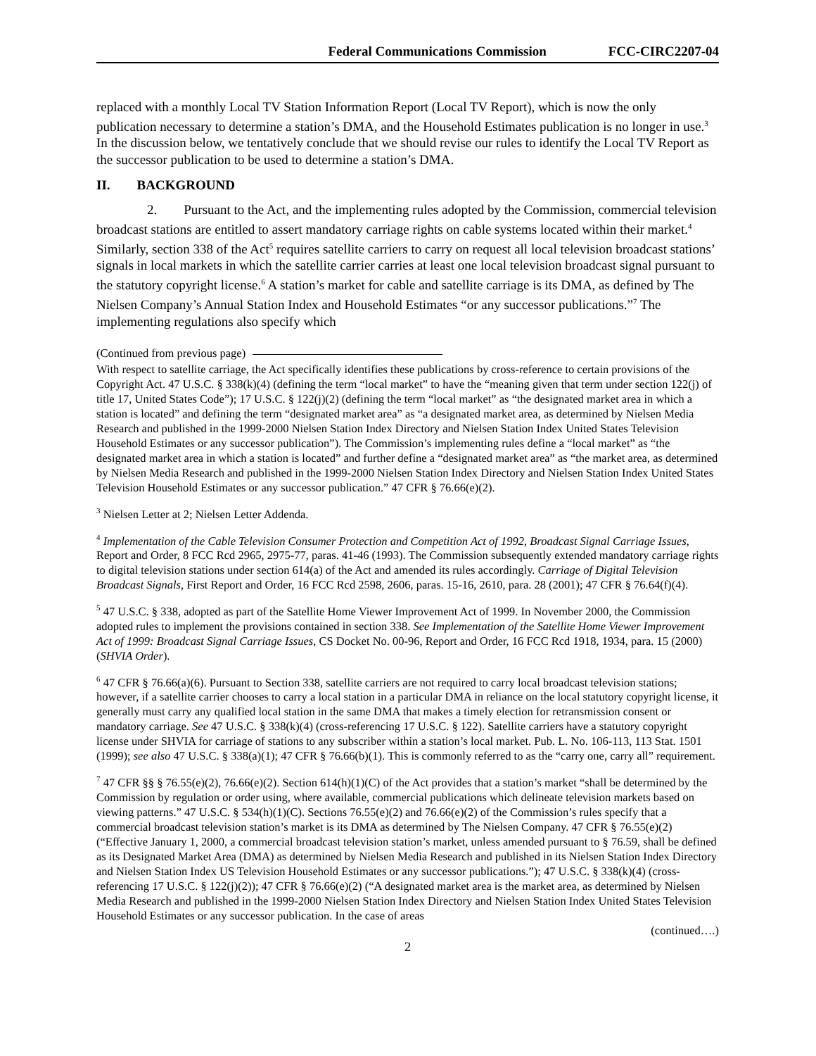Federal Communications Commission FCC-CIRC2207-04
replaced with a monthly Local TV Station Information Report (Local TV Report), which is now the only publication necessary to determine a station’s DMA, and the Household Estimates publication is no longer in use.<sup>3</sup> In the discussion below, we tentatively conclude that we should revise our rules to identify the Local TV Report as the successor publication to be used to determine a station’s DMA.
II. BACKGROUND
2. Pursuant to the Act, and the implementing rules adopted by the Commission, commercial television broadcast stations are entitled to assert mandatory carriage rights on cable systems located within their market.<sup>4</sup> Similarly, section 338 of the Act<sup>5</sup> requires satellite carriers to carry on request all local television broadcast stations’ signals in local markets in which the satellite carrier carries at least one local television broadcast signal pursuant to the statutory copyright license.<sup>6</sup> A station’s market for cable and satellite carriage is its DMA, as defined by The Nielsen Company’s Annual Station Index and Household Estimates “or any successor publications.”<sup>7</sup> The implementing regulations also specify which
(Continued from previous page)
With respect to satellite carriage, the Act specifically identifies these publications by cross-reference to certain provisions of the Copyright Act. 47 U.S.C. § 338(k)(4) (defining the term “local market” to have the “meaning given that term under section 122(j) of title 17, United States Code”); 17 U.S.C. § 122(j)(2) (defining the term “local market” as “the designated market area in which a station is located” and defining the term “designated market area” as “a designated market area, as determined by Nielsen Media Research and published in the 1999-2000 Nielsen Station Index Directory and Nielsen Station Index United States Television Household Estimates or any successor publication”). The Commission’s implementing rules define a “local market” as “the designated market area in which a station is located” and further define a “designated market area” as “the market area, as determined by Nielsen Media Research and published in the 1999-2000 Nielsen Station Index Directory and Nielsen Station Index United States Television Household Estimates or any successor publication.” 47 CFR § 76.66(e)(2).
<sup>3</sup> Nielsen Letter at 2; Nielsen Letter Addenda.
<sup>4</sup> Implementation of the Cable Television Consumer Protection and Competition Act of 1992, Broadcast Signal Carriage Issues, Report and Order, 8 FCC Rcd 2965, 2975-77, paras. 41-46 (1993). The Commission subsequently extended mandatory carriage rights to digital television stations under section 614(a) of the Act and amended its rules accordingly. Carriage of Digital Television Broadcast Signals, First Report and Order, 16 FCC Rcd 2598, 2606, paras. 15-16, 2610, para. 28 (2001); 47 CFR § 76.64(f)(4).
<sup>5</sup> 47 U.S.C. § 338, adopted as part of the Satellite Home Viewer Improvement Act of 1999. In November 2000, the Commission adopted rules to implement the provisions contained in section 338. See Implementation of the Satellite Home Viewer Improvement Act of 1999: Broadcast Signal Carriage Issues, CS Docket No. 00-96, Report and Order, 16 FCC Rcd 1918, 1934, para. 15 (2000) (SHVIA Order).
<sup>6</sup> 47 CFR § 76.66(a)(6). Pursuant to Section 338, satellite carriers are not required to carry local broadcast television stations; however, if a satellite carrier chooses to carry a local station in a particular DMA in reliance on the local statutory copyright license, it generally must carry any qualified local station in the same DMA that makes a timely election for retransmission consent or mandatory carriage. See 47 U.S.C. § 338(k)(4) (cross-referencing 17 U.S.C. § 122). Satellite carriers have a statutory copyright license under SHVIA for carriage of stations to any subscriber within a station’s local market. Pub. L. No. 106-113, 113 Stat. 1501 (1999); see also 47 U.S.C. § 338(a)(1); 47 CFR § 76.66(b)(1). This is commonly referred to as the “carry one, carry all” requirement.
<sup>7</sup> 47 CFR §§ § 76.55(e)(2), 76.66(e)(2). Section 614(h)(1)(C) of the Act provides that a station’s market “shall be determined by the Commission by regulation or order using, where available, commercial publications which delineate television markets based on viewing patterns.” 47 U.S.C. § 534(h)(1)(C). Sections 76.55(e)(2) and 76.66(e)(2) of the Commission’s rules specify that a commercial broadcast television station’s market is its DMA as determined by The Nielsen Company. 47 CFR § 76.55(e)(2) (“Effective January 1, 2000, a commercial broadcast television station’s market, unless amended pursuant to § 76.59, shall be defined as its Designated Market Area (DMA) as determined by Nielsen Media Research and published in its Nielsen Station Index Directory and Nielsen Station Index US Television Household Estimates or any successor publications.”); 47 U.S.C. § 338(k)(4) (cross-referencing 17 U.S.C. § 122(j)(2)); 47 CFR § 76.66(e)(2) (“A designated market area is the market area, as determined by Nielsen Media Research and published in the 1999-2000 Nielsen Station Index Directory and Nielsen Station Index United States Television Household Estimates or any successor publication. In the case of areas
(continued….)
2